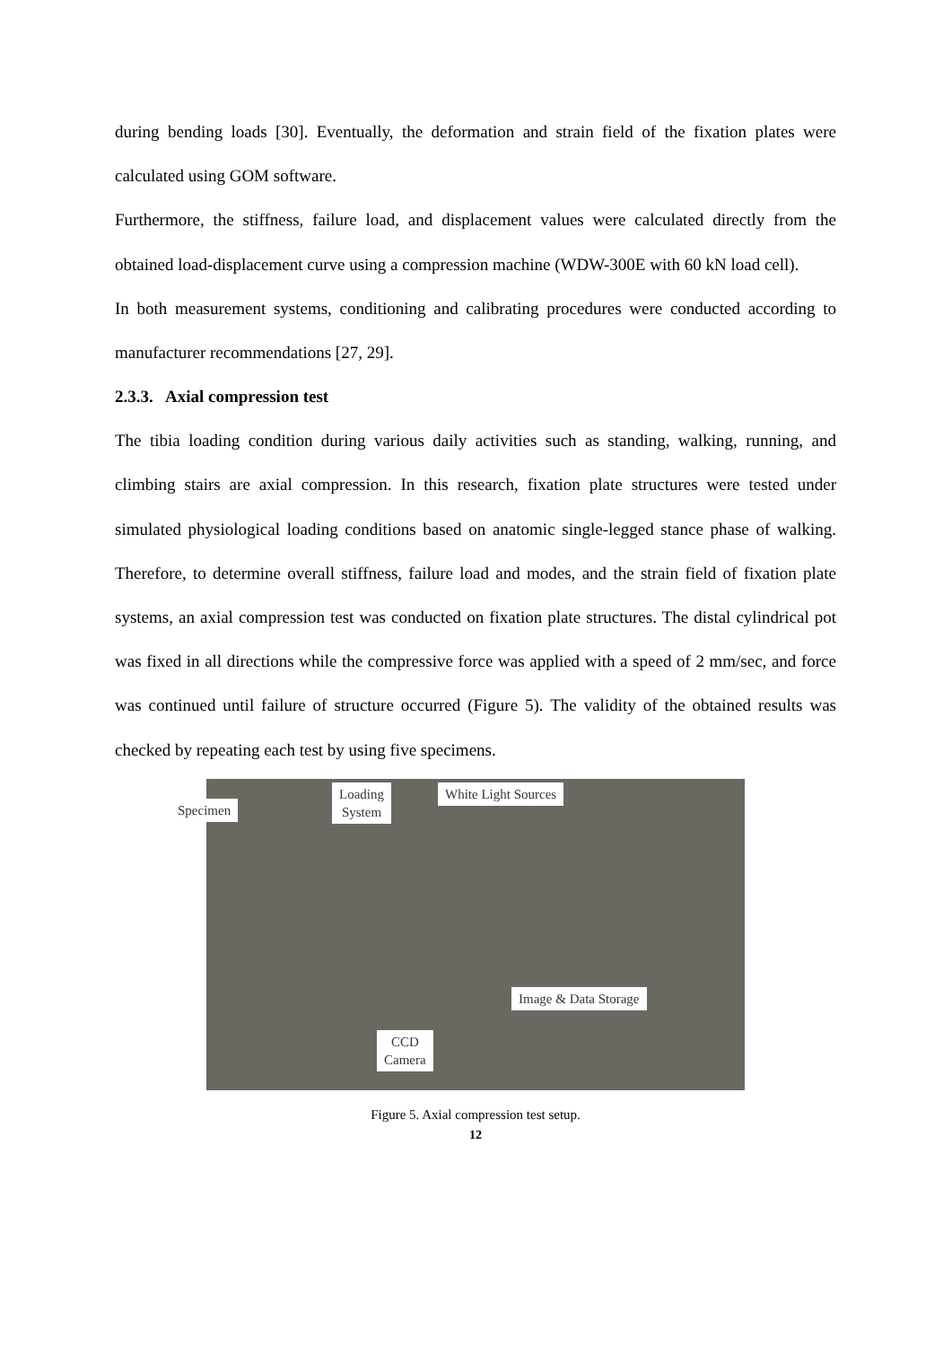during bending loads [30]. Eventually, the deformation and strain field of the fixation plates were calculated using GOM software.
Furthermore, the stiffness, failure load, and displacement values were calculated directly from the obtained load-displacement curve using a compression machine (WDW-300E with 60 kN load cell).
In both measurement systems, conditioning and calibrating procedures were conducted according to manufacturer recommendations [27, 29].
2.3.3. Axial compression test
The tibia loading condition during various daily activities such as standing, walking, running, and climbing stairs are axial compression. In this research, fixation plate structures were tested under simulated physiological loading conditions based on anatomic single-legged stance phase of walking. Therefore, to determine overall stiffness, failure load and modes, and the strain field of fixation plate systems, an axial compression test was conducted on fixation plate structures. The distal cylindrical pot was fixed in all directions while the compressive force was applied with a speed of 2 mm/sec, and force was continued until failure of structure occurred (Figure 5). The validity of the obtained results was checked by repeating each test by using five specimens.
Specimen
Loading
System
White Light Sources
Image & Data Storage
CCD
Camera
Figure 5. Axial compression test setup.
12